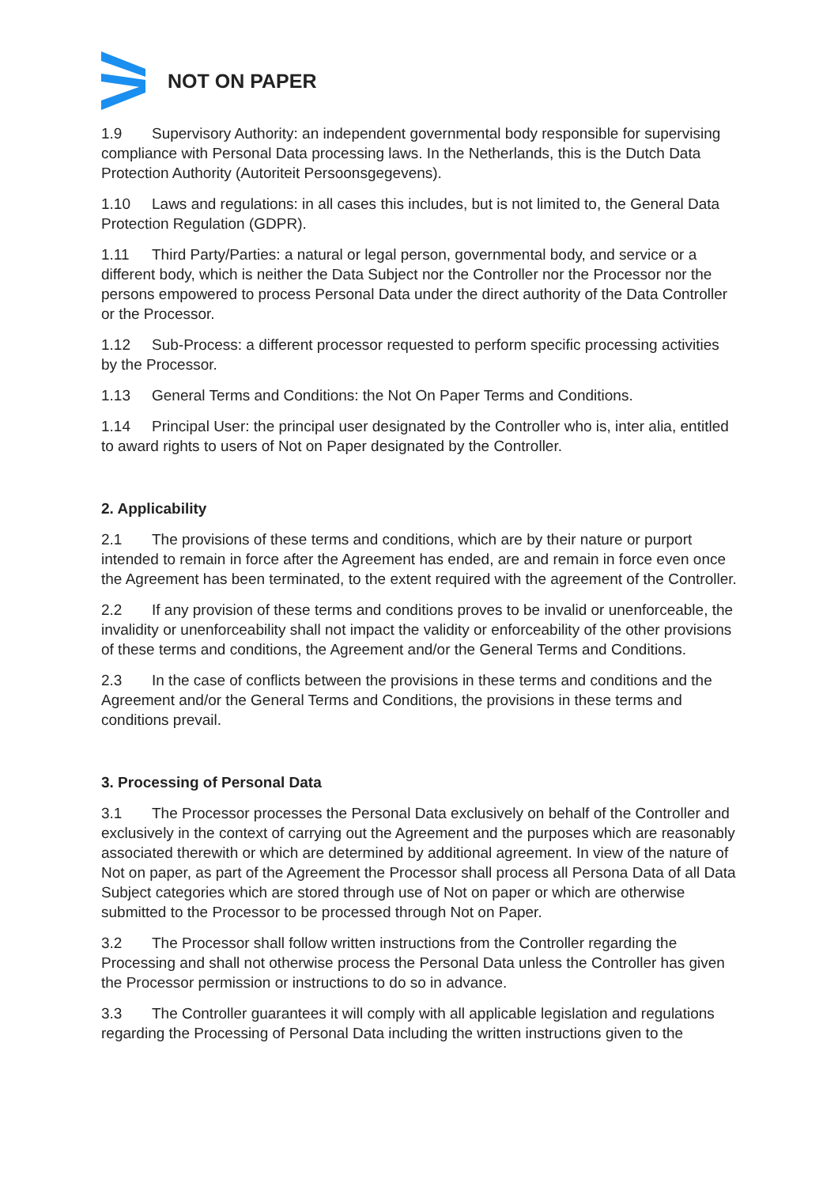NOT ON PAPER
1.9 Supervisory Authority: an independent governmental body responsible for supervising compliance with Personal Data processing laws. In the Netherlands, this is the Dutch Data Protection Authority (Autoriteit Persoonsgegevens).
1.10 Laws and regulations: in all cases this includes, but is not limited to, the General Data Protection Regulation (GDPR).
1.11 Third Party/Parties: a natural or legal person, governmental body, and service or a different body, which is neither the Data Subject nor the Controller nor the Processor nor the persons empowered to process Personal Data under the direct authority of the Data Controller or the Processor.
1.12 Sub-Process: a different processor requested to perform specific processing activities by the Processor.
1.13 General Terms and Conditions: the Not On Paper Terms and Conditions.
1.14 Principal User: the principal user designated by the Controller who is, inter alia, entitled to award rights to users of Not on Paper designated by the Controller.
2. Applicability
2.1 The provisions of these terms and conditions, which are by their nature or purport intended to remain in force after the Agreement has ended, are and remain in force even once the Agreement has been terminated, to the extent required with the agreement of the Controller.
2.2 If any provision of these terms and conditions proves to be invalid or unenforceable, the invalidity or unenforceability shall not impact the validity or enforceability of the other provisions of these terms and conditions, the Agreement and/or the General Terms and Conditions.
2.3 In the case of conflicts between the provisions in these terms and conditions and the Agreement and/or the General Terms and Conditions, the provisions in these terms and conditions prevail.
3. Processing of Personal Data
3.1 The Processor processes the Personal Data exclusively on behalf of the Controller and exclusively in the context of carrying out the Agreement and the purposes which are reasonably associated therewith or which are determined by additional agreement. In view of the nature of Not on paper, as part of the Agreement the Processor shall process all Persona Data of all Data Subject categories which are stored through use of Not on paper or which are otherwise submitted to the Processor to be processed through Not on Paper.
3.2 The Processor shall follow written instructions from the Controller regarding the Processing and shall not otherwise process the Personal Data unless the Controller has given the Processor permission or instructions to do so in advance.
3.3 The Controller guarantees it will comply with all applicable legislation and regulations regarding the Processing of Personal Data including the written instructions given to the